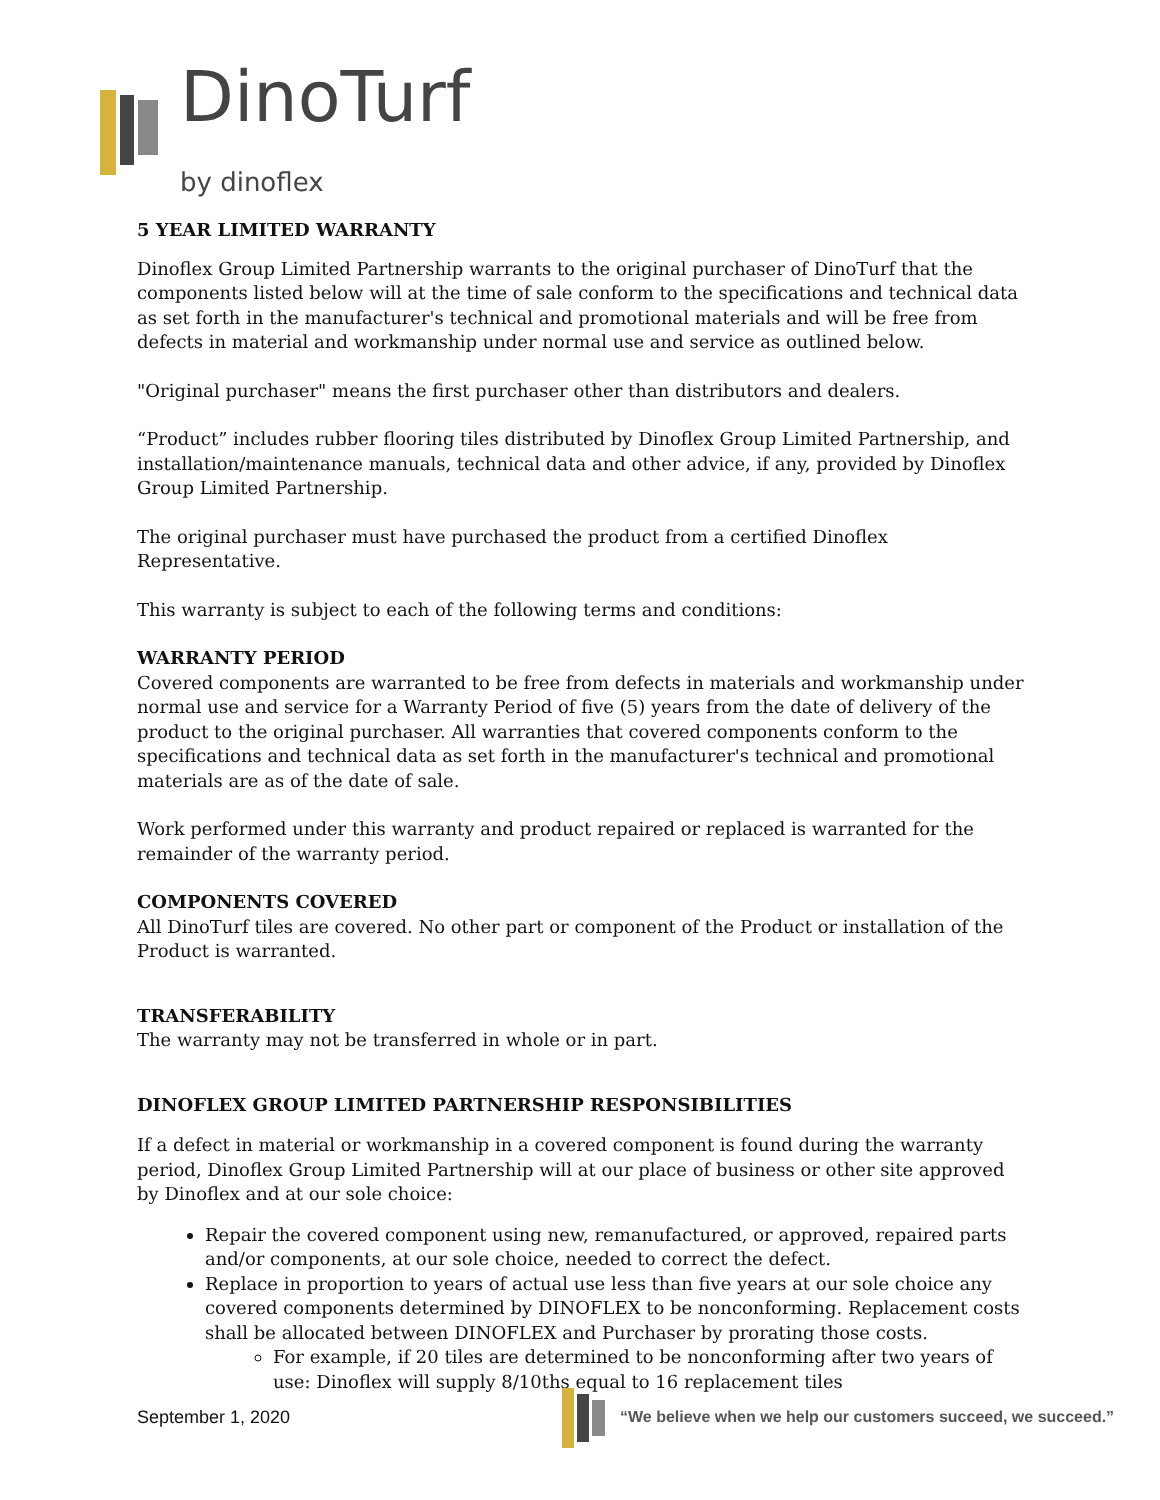DinoTurf
by dinoflex
5 YEAR LIMITED WARRANTY
Dinoflex Group Limited Partnership warrants to the original purchaser of DinoTurf that the components listed below will at the time of sale conform to the specifications and technical data as set forth in the manufacturer's technical and promotional materials and will be free from defects in material and workmanship under normal use and service as outlined below.
"Original purchaser" means the first purchaser other than distributors and dealers.
“Product” includes rubber flooring tiles distributed by Dinoflex Group Limited Partnership, and installation/maintenance manuals, technical data and other advice, if any, provided by Dinoflex Group Limited Partnership.
The original purchaser must have purchased the product from a certified Dinoflex Representative.
This warranty is subject to each of the following terms and conditions:
WARRANTY PERIOD
Covered components are warranted to be free from defects in materials and workmanship under normal use and service for a Warranty Period of five (5) years from the date of delivery of the product to the original purchaser. All warranties that covered components conform to the specifications and technical data as set forth in the manufacturer's technical and promotional materials are as of the date of sale.
Work performed under this warranty and product repaired or replaced is warranted for the remainder of the warranty period.
COMPONENTS COVERED
All DinoTurf tiles are covered. No other part or component of the Product or installation of the Product is warranted.
TRANSFERABILITY
The warranty may not be transferred in whole or in part.
DINOFLEX GROUP LIMITED PARTNERSHIP RESPONSIBILITIES
If a defect in material or workmanship in a covered component is found during the warranty period, Dinoflex Group Limited Partnership will at our place of business or other site approved by Dinoflex and at our sole choice:
Repair the covered component using new, remanufactured, or approved, repaired parts and/or components, at our sole choice, needed to correct the defect.
Replace in proportion to years of actual use less than five years at our sole choice any covered components determined by DINOFLEX to be nonconforming. Replacement costs shall be allocated between DINOFLEX and Purchaser by prorating those costs.
For example, if 20 tiles are determined to be nonconforming after two years of use: Dinoflex will supply 8/10ths equal to 16 replacement tiles
September 1, 2020
“We believe when we help our customers succeed, we succeed.”